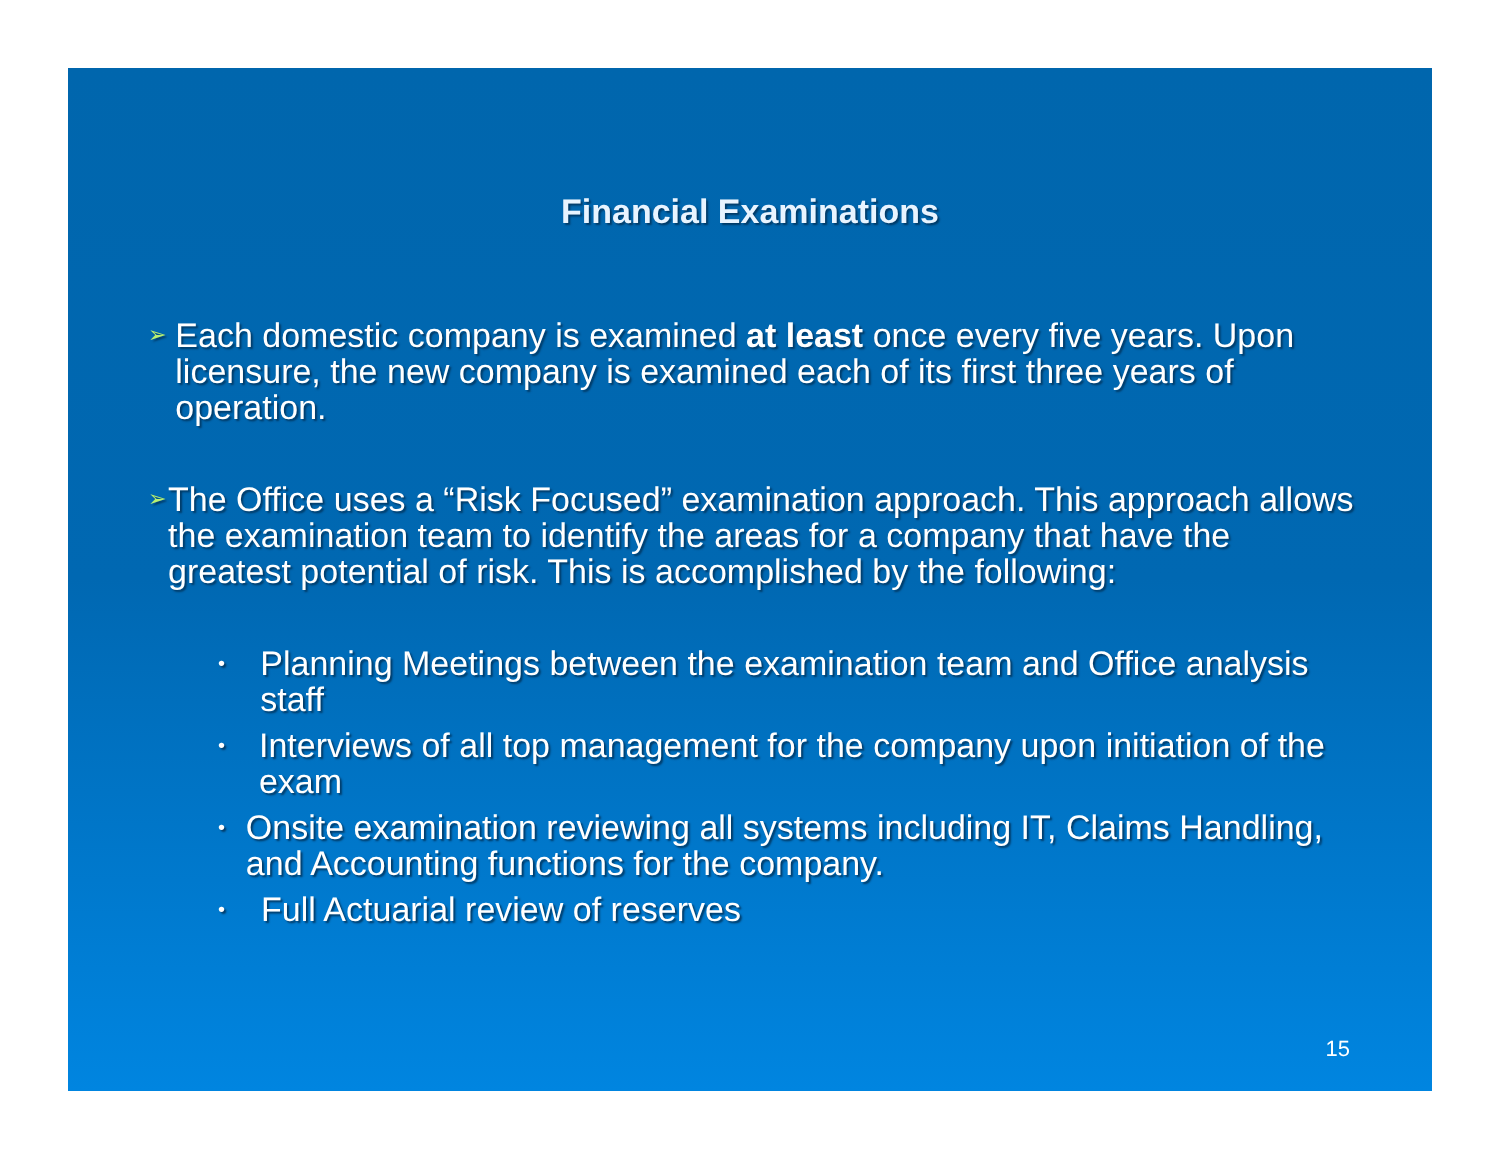Financial Examinations
➢
Each domestic company is examined at least once every five years. Upon licensure, the new company is examined each of its first three years of operation.
➢
The Office uses a “Risk Focused” examination approach. This approach allows the examination team to identify the areas for a company that have the greatest potential of risk. This is accomplished by the following:
•
Planning Meetings between the examination team and Office analysis staff
•
Interviews of all top management for the company upon initiation of the exam
•
Onsite examination reviewing all systems including IT, Claims Handling, and Accounting functions for the company.
•
Full Actuarial review of reserves
15